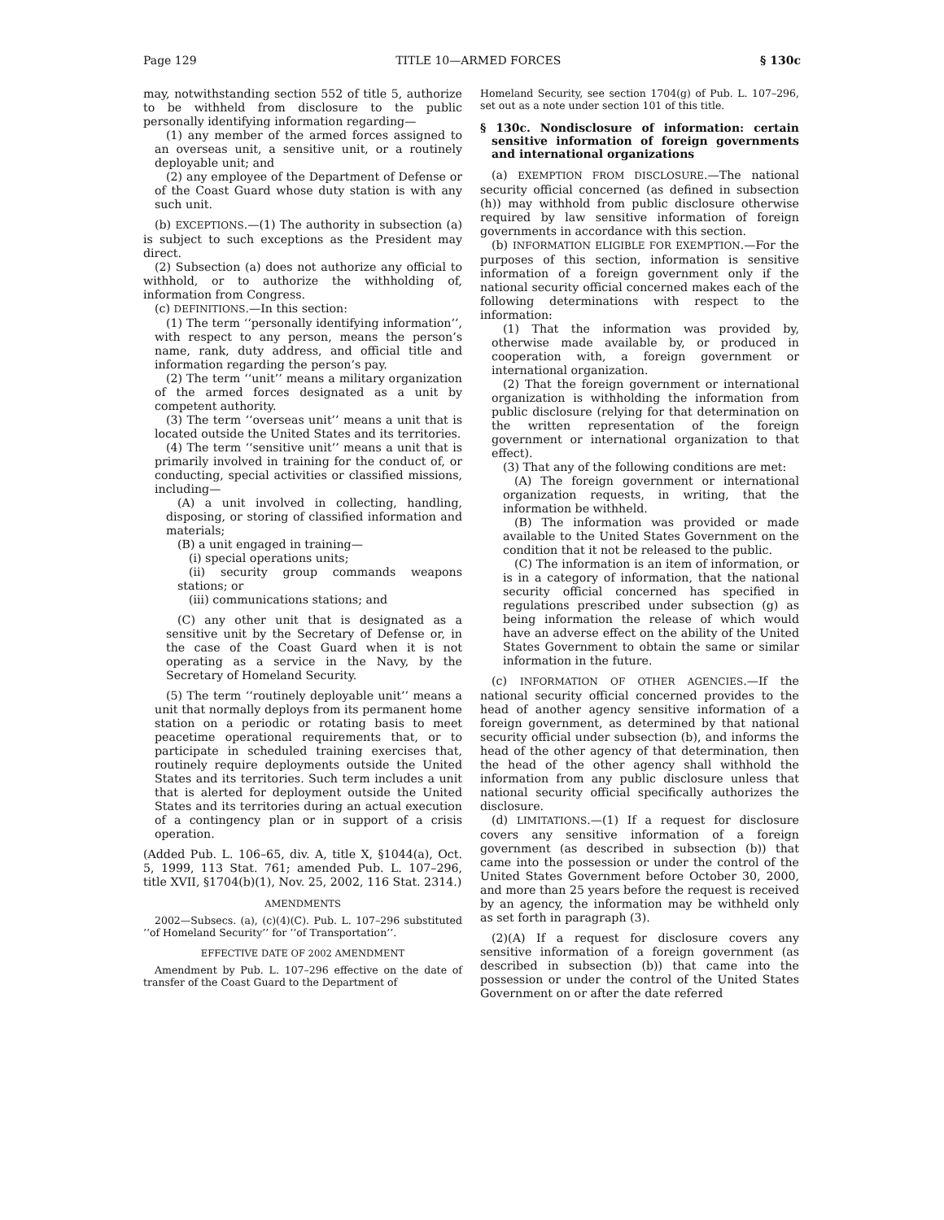Page 129 TITLE 10—ARMED FORCES § 130c
may, notwithstanding section 552 of title 5, authorize to be withheld from disclosure to the public personally identifying information regarding—
(1) any member of the armed forces assigned to an overseas unit, a sensitive unit, or a routinely deployable unit; and
(2) any employee of the Department of Defense or of the Coast Guard whose duty station is with any such unit.
(b) EXCEPTIONS.—(1) The authority in subsection (a) is subject to such exceptions as the President may direct.
(2) Subsection (a) does not authorize any official to withhold, or to authorize the withholding of, information from Congress.
(c) DEFINITIONS.—In this section:
(1) The term ‘‘personally identifying information’’, with respect to any person, means the person’s name, rank, duty address, and official title and information regarding the person’s pay.
(2) The term ‘‘unit’’ means a military organization of the armed forces designated as a unit by competent authority.
(3) The term ‘‘overseas unit’’ means a unit that is located outside the United States and its territories.
(4) The term ‘‘sensitive unit’’ means a unit that is primarily involved in training for the conduct of, or conducting, special activities or classified missions, including—
(A) a unit involved in collecting, handling, disposing, or storing of classified information and materials;
(B) a unit engaged in training—
(i) special operations units;
(ii) security group commands weapons stations; or
(iii) communications stations; and
(C) any other unit that is designated as a sensitive unit by the Secretary of Defense or, in the case of the Coast Guard when it is not operating as a service in the Navy, by the Secretary of Homeland Security.
(5) The term ‘‘routinely deployable unit’’ means a unit that normally deploys from its permanent home station on a periodic or rotating basis to meet peacetime operational requirements that, or to participate in scheduled training exercises that, routinely require deployments outside the United States and its territories. Such term includes a unit that is alerted for deployment outside the United States and its territories during an actual execution of a contingency plan or in support of a crisis operation.
(Added Pub. L. 106–65, div. A, title X, §1044(a), Oct. 5, 1999, 113 Stat. 761; amended Pub. L. 107–296, title XVII, §1704(b)(1), Nov. 25, 2002, 116 Stat. 2314.)
AMENDMENTS
2002—Subsecs. (a), (c)(4)(C). Pub. L. 107–296 substituted ‘‘of Homeland Security’’ for ‘‘of Transportation’’.
EFFECTIVE DATE OF 2002 AMENDMENT
Amendment by Pub. L. 107–296 effective on the date of transfer of the Coast Guard to the Department of
Homeland Security, see section 1704(g) of Pub. L. 107–296, set out as a note under section 101 of this title.
§ 130c. Nondisclosure of information: certain sensitive information of foreign governments and international organizations
(a) EXEMPTION FROM DISCLOSURE.—The national security official concerned (as defined in subsection (h)) may withhold from public disclosure otherwise required by law sensitive information of foreign governments in accordance with this section.
(b) INFORMATION ELIGIBLE FOR EXEMPTION.—For the purposes of this section, information is sensitive information of a foreign government only if the national security official concerned makes each of the following determinations with respect to the information:
(1) That the information was provided by, otherwise made available by, or produced in cooperation with, a foreign government or international organization.
(2) That the foreign government or international organization is withholding the information from public disclosure (relying for that determination on the written representation of the foreign government or international organization to that effect).
(3) That any of the following conditions are met:
(A) The foreign government or international organization requests, in writing, that the information be withheld.
(B) The information was provided or made available to the United States Government on the condition that it not be released to the public.
(C) The information is an item of information, or is in a category of information, that the national security official concerned has specified in regulations prescribed under subsection (g) as being information the release of which would have an adverse effect on the ability of the United States Government to obtain the same or similar information in the future.
(c) INFORMATION OF OTHER AGENCIES.—If the national security official concerned provides to the head of another agency sensitive information of a foreign government, as determined by that national security official under subsection (b), and informs the head of the other agency of that determination, then the head of the other agency shall withhold the information from any public disclosure unless that national security official specifically authorizes the disclosure.
(d) LIMITATIONS.—(1) If a request for disclosure covers any sensitive information of a foreign government (as described in subsection (b)) that came into the possession or under the control of the United States Government before October 30, 2000, and more than 25 years before the request is received by an agency, the information may be withheld only as set forth in paragraph (3).
(2)(A) If a request for disclosure covers any sensitive information of a foreign government (as described in subsection (b)) that came into the possession or under the control of the United States Government on or after the date referred